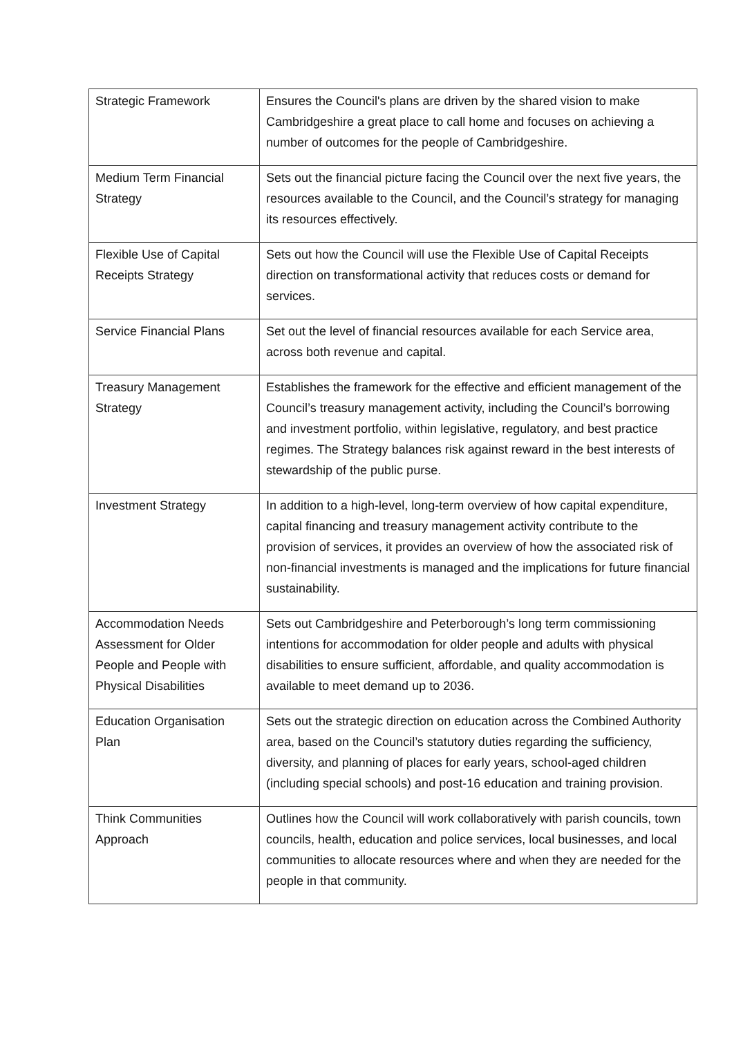| Strategic Framework | Ensures the Council's plans are driven by the shared vision to make Cambridgeshire a great place to call home and focuses on achieving a number of outcomes for the people of Cambridgeshire. |
| Medium Term Financial Strategy | Sets out the financial picture facing the Council over the next five years, the resources available to the Council, and the Council’s strategy for managing its resources effectively. |
| Flexible Use of Capital Receipts Strategy | Sets out how the Council will use the Flexible Use of Capital Receipts direction on transformational activity that reduces costs or demand for services. |
| Service Financial Plans | Set out the level of financial resources available for each Service area, across both revenue and capital. |
| Treasury Management Strategy | Establishes the framework for the effective and efficient management of the Council’s treasury management activity, including the Council’s borrowing and investment portfolio, within legislative, regulatory, and best practice regimes. The Strategy balances risk against reward in the best interests of stewardship of the public purse. |
| Investment Strategy | In addition to a high-level, long-term overview of how capital expenditure, capital financing and treasury management activity contribute to the provision of services, it provides an overview of how the associated risk of non-financial investments is managed and the implications for future financial sustainability. |
| Accommodation Needs Assessment for Older People and People with Physical Disabilities | Sets out Cambridgeshire and Peterborough’s long term commissioning intentions for accommodation for older people and adults with physical disabilities to ensure sufficient, affordable, and quality accommodation is available to meet demand up to 2036. |
| Education Organisation Plan | Sets out the strategic direction on education across the Combined Authority area, based on the Council’s statutory duties regarding the sufficiency, diversity, and planning of places for early years, school-aged children (including special schools) and post-16 education and training provision. |
| Think Communities Approach | Outlines how the Council will work collaboratively with parish councils, town councils, health, education and police services, local businesses, and local communities to allocate resources where and when they are needed for the people in that community. |